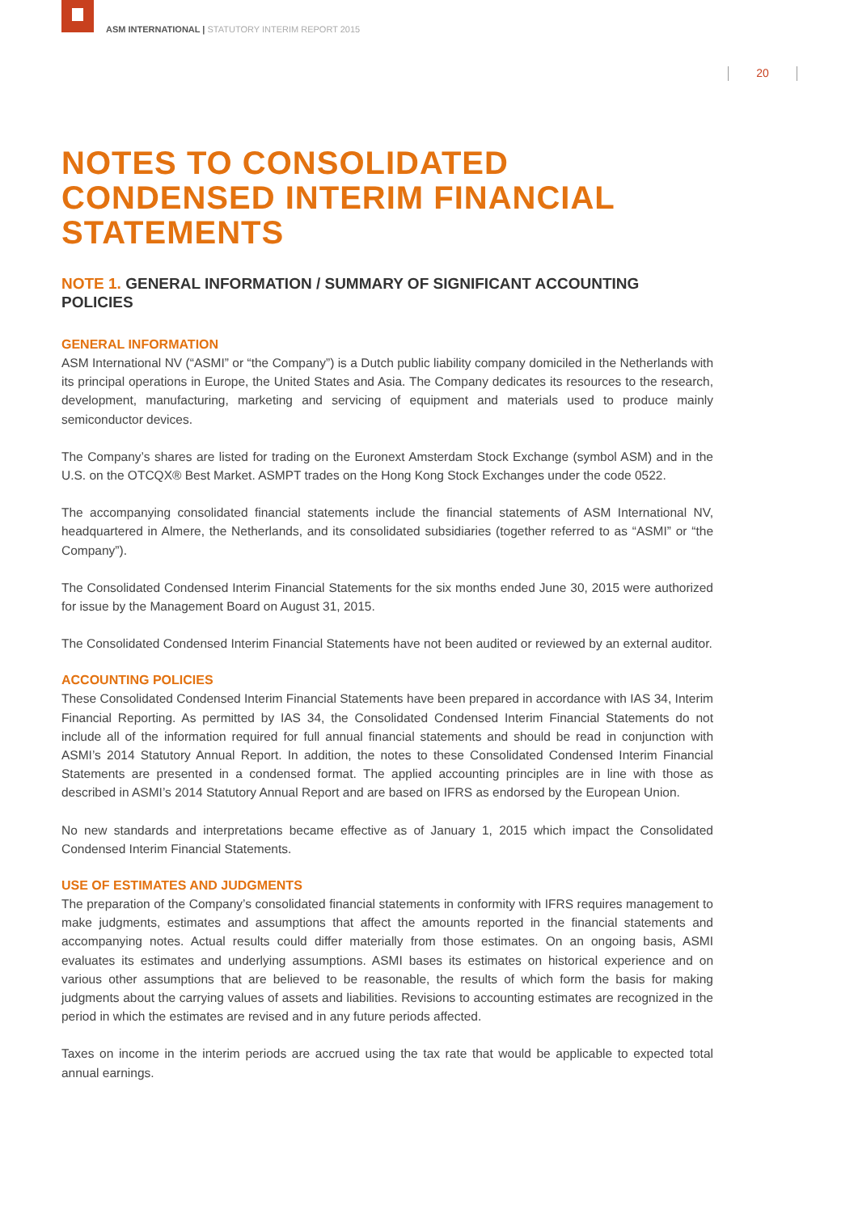ASM INTERNATIONAL | STATUTORY INTERIM REPORT 2015
20
NOTES TO CONSOLIDATED CONDENSED INTERIM FINANCIAL STATEMENTS
NOTE 1. GENERAL INFORMATION / SUMMARY OF SIGNIFICANT ACCOUNTING POLICIES
GENERAL INFORMATION
ASM International NV (“ASMI” or “the Company”) is a Dutch public liability company domiciled in the Netherlands with its principal operations in Europe, the United States and Asia. The Company dedicates its resources to the research, development, manufacturing, marketing and servicing of equipment and materials used to produce mainly semiconductor devices.
The Company’s shares are listed for trading on the Euronext Amsterdam Stock Exchange (symbol ASM) and in the U.S. on the OTCQX® Best Market. ASMPT trades on the Hong Kong Stock Exchanges under the code 0522.
The accompanying consolidated financial statements include the financial statements of ASM International NV, headquartered in Almere, the Netherlands, and its consolidated subsidiaries (together referred to as “ASMI” or “the Company”).
The Consolidated Condensed Interim Financial Statements for the six months ended June 30, 2015 were authorized for issue by the Management Board on August 31, 2015.
The Consolidated Condensed Interim Financial Statements have not been audited or reviewed by an external auditor.
ACCOUNTING POLICIES
These Consolidated Condensed Interim Financial Statements have been prepared in accordance with IAS 34, Interim Financial Reporting. As permitted by IAS 34, the Consolidated Condensed Interim Financial Statements do not include all of the information required for full annual financial statements and should be read in conjunction with ASMI’s 2014 Statutory Annual Report. In addition, the notes to these Consolidated Condensed Interim Financial Statements are presented in a condensed format. The applied accounting principles are in line with those as described in ASMI’s 2014 Statutory Annual Report and are based on IFRS as endorsed by the European Union.
No new standards and interpretations became effective as of January 1, 2015 which impact the Consolidated Condensed Interim Financial Statements.
USE OF ESTIMATES AND JUDGMENTS
The preparation of the Company’s consolidated financial statements in conformity with IFRS requires management to make judgments, estimates and assumptions that affect the amounts reported in the financial statements and accompanying notes. Actual results could differ materially from those estimates. On an ongoing basis, ASMI evaluates its estimates and underlying assumptions. ASMI bases its estimates on historical experience and on various other assumptions that are believed to be reasonable, the results of which form the basis for making judgments about the carrying values of assets and liabilities. Revisions to accounting estimates are recognized in the period in which the estimates are revised and in any future periods affected.
Taxes on income in the interim periods are accrued using the tax rate that would be applicable to expected total annual earnings.